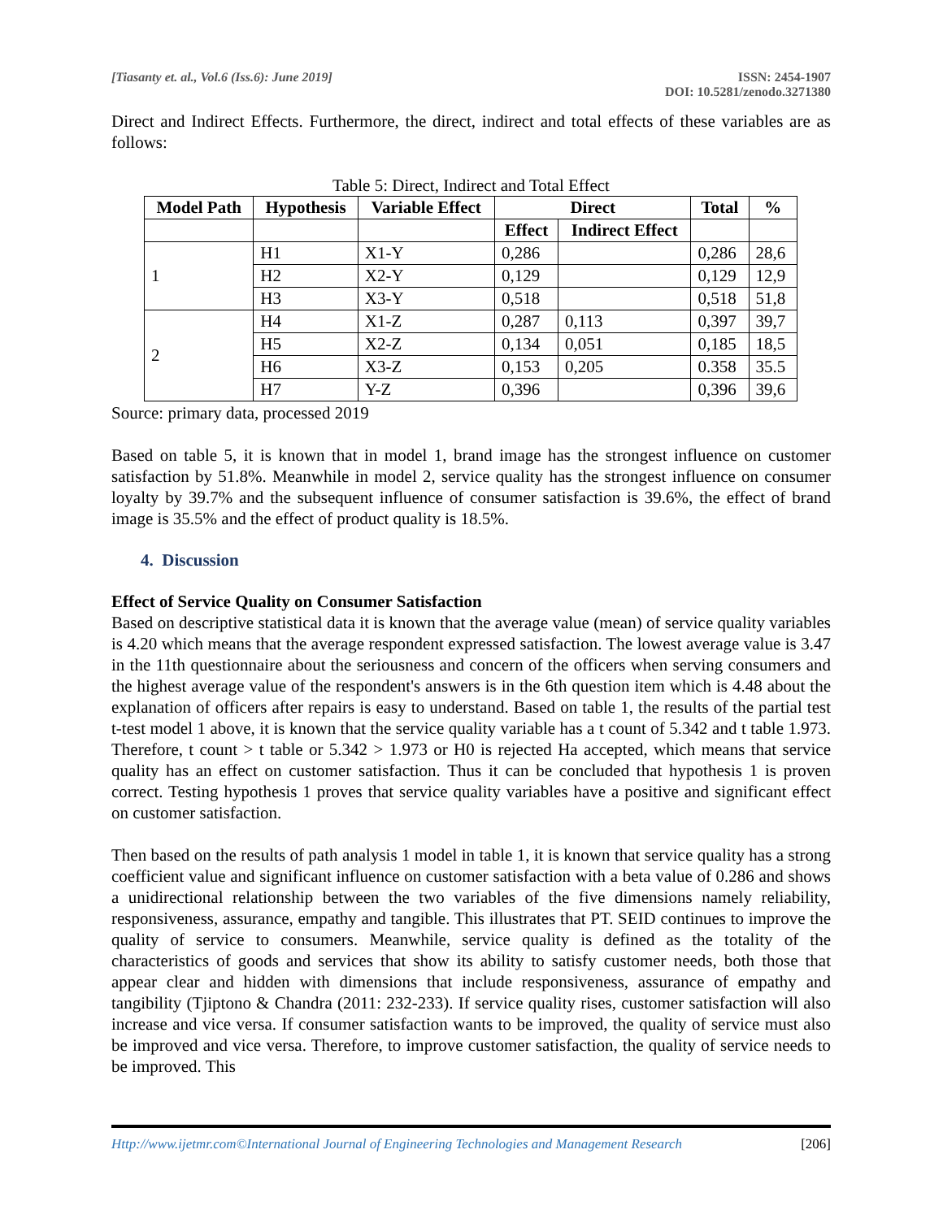[Tiasanty et. al., Vol.6 (Iss.6): June 2019]
ISSN: 2454-1907
DOI: 10.5281/zenodo.3271380
Direct and Indirect Effects. Furthermore, the direct, indirect and total effects of these variables are as follows:
Table 5: Direct, Indirect and Total Effect
| Model Path | Hypothesis | Variable Effect | Direct | | Total | % |
| --- | --- | --- | --- | --- | --- | --- |
| | | | Effect | Indirect Effect | | |
| 1 | H1 | X1-Y | 0,286 | | 0,286 | 28,6 |
| | H2 | X2-Y | 0,129 | | 0,129 | 12,9 |
| | H3 | X3-Y | 0,518 | | 0,518 | 51,8 |
| 2 | H4 | X1-Z | 0,287 | 0,113 | 0,397 | 39,7 |
| | H5 | X2-Z | 0,134 | 0,051 | 0,185 | 18,5 |
| | H6 | X3-Z | 0,153 | 0,205 | 0.358 | 35.5 |
| | H7 | Y-Z | 0,396 | | 0,396 | 39,6 |
Source: primary data, processed 2019
Based on table 5, it is known that in model 1, brand image has the strongest influence on customer satisfaction by 51.8%. Meanwhile in model 2, service quality has the strongest influence on consumer loyalty by 39.7% and the subsequent influence of consumer satisfaction is 39.6%, the effect of brand image is 35.5% and the effect of product quality is 18.5%.
4. Discussion
Effect of Service Quality on Consumer Satisfaction
Based on descriptive statistical data it is known that the average value (mean) of service quality variables is 4.20 which means that the average respondent expressed satisfaction. The lowest average value is 3.47 in the 11th questionnaire about the seriousness and concern of the officers when serving consumers and the highest average value of the respondent's answers is in the 6th question item which is 4.48 about the explanation of officers after repairs is easy to understand. Based on table 1, the results of the partial test t-test model 1 above, it is known that the service quality variable has a t count of 5.342 and t table 1.973. Therefore, t count > t table or 5.342 > 1.973 or H0 is rejected Ha accepted, which means that service quality has an effect on customer satisfaction. Thus it can be concluded that hypothesis 1 is proven correct. Testing hypothesis 1 proves that service quality variables have a positive and significant effect on customer satisfaction.
Then based on the results of path analysis 1 model in table 1, it is known that service quality has a strong coefficient value and significant influence on customer satisfaction with a beta value of 0.286 and shows a unidirectional relationship between the two variables of the five dimensions namely reliability, responsiveness, assurance, empathy and tangible. This illustrates that PT. SEID continues to improve the quality of service to consumers. Meanwhile, service quality is defined as the totality of the characteristics of goods and services that show its ability to satisfy customer needs, both those that appear clear and hidden with dimensions that include responsiveness, assurance of empathy and tangibility (Tjiptono & Chandra (2011: 232-233). If service quality rises, customer satisfaction will also increase and vice versa. If consumer satisfaction wants to be improved, the quality of service must also be improved and vice versa. Therefore, to improve customer satisfaction, the quality of service needs to be improved. This
Http://www.ijetmr.com©International Journal of Engineering Technologies and Management Research [206]